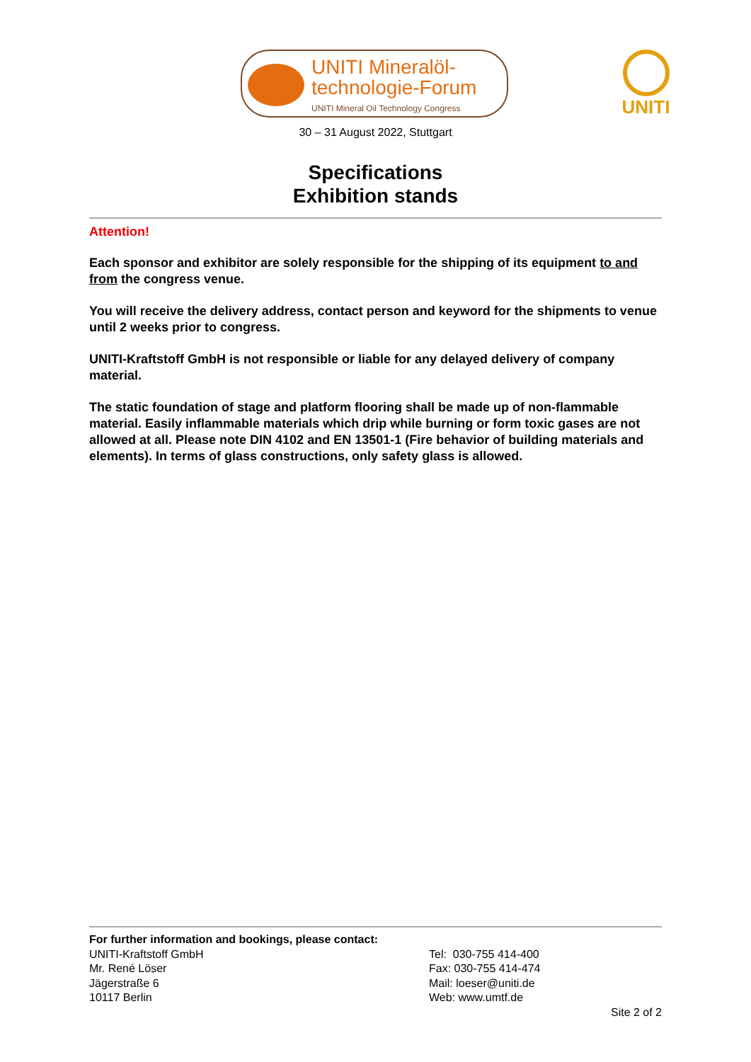UNITI Mineralöl-
technologie-Forum
UNITI Mineral Oil Technology Congress
UNITI
30 – 31 August 2022, Stuttgart
Specifications
Exhibition stands
Attention!
Each sponsor and exhibitor are solely responsible for the shipping of its equipment to and from the congress venue.
You will receive the delivery address, contact person and keyword for the shipments to venue until 2 weeks prior to congress.
UNITI-Kraftstoff GmbH is not responsible or liable for any delayed delivery of company material.
The static foundation of stage and platform flooring shall be made up of non-flammable material. Easily inflammable materials which drip while burning or form toxic gases are not allowed at all. Please note DIN 4102 and EN 13501-1 (Fire behavior of building materials and elements). In terms of glass constructions, only safety glass is allowed.
For further information and bookings, please contact:
UNITI-Kraftstoff GmbH
Mr. René Löser
Jägerstraße 6
10117 Berlin
Tel: 030-755 414-400
Fax: 030-755 414-474
Mail: loeser@uniti.de
Web: www.umtf.de
Site 2 of 2